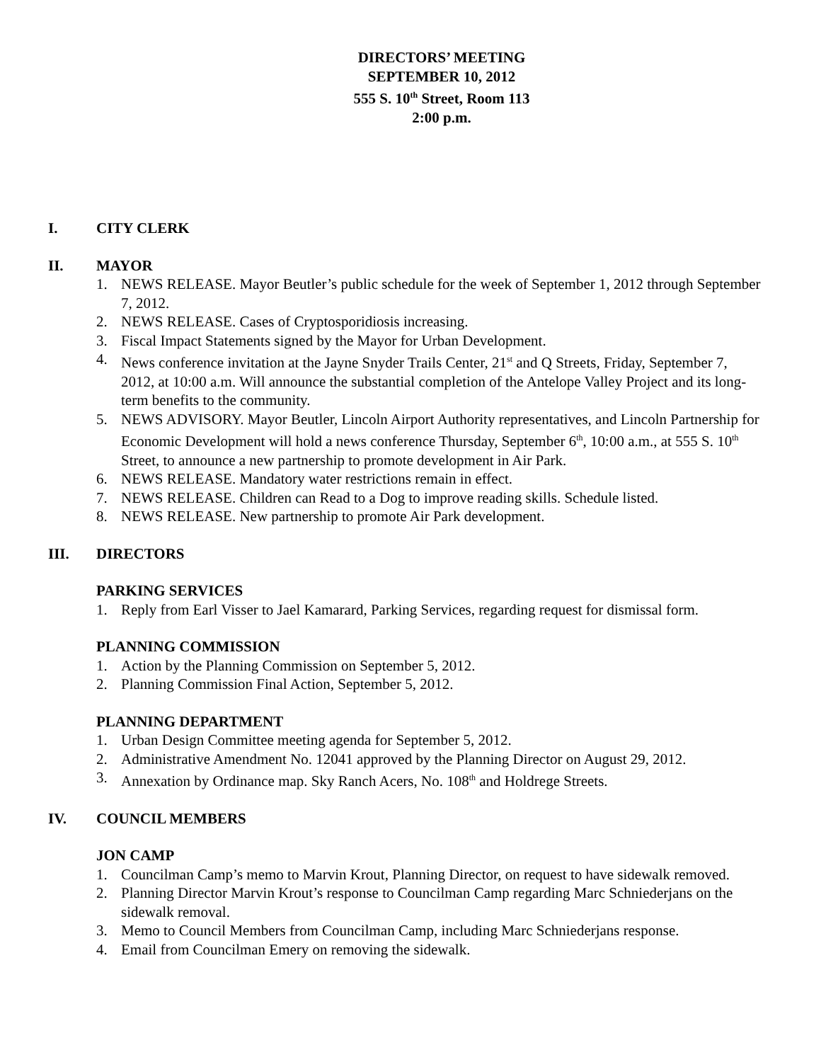DIRECTORS’ MEETING
SEPTEMBER 10, 2012
555 S. 10<sup>th</sup> Street, Room 113
2:00 p.m.
I. CITY CLERK
II. MAYOR
1. NEWS RELEASE. Mayor Beutler’s public schedule for the week of September 1, 2012 through September 7, 2012.
2. NEWS RELEASE. Cases of Cryptosporidiosis increasing.
3. Fiscal Impact Statements signed by the Mayor for Urban Development.
4. News conference invitation at the Jayne Snyder Trails Center, 21<sup>st</sup> and Q Streets, Friday, September 7, 2012, at 10:00 a.m. Will announce the substantial completion of the Antelope Valley Project and its long-term benefits to the community.
5. NEWS ADVISORY. Mayor Beutler, Lincoln Airport Authority representatives, and Lincoln Partnership for Economic Development will hold a news conference Thursday, September 6<sup>th</sup>, 10:00 a.m., at 555 S. 10<sup>th</sup> Street, to announce a new partnership to promote development in Air Park.
6. NEWS RELEASE. Mandatory water restrictions remain in effect.
7. NEWS RELEASE. Children can Read to a Dog to improve reading skills. Schedule listed.
8. NEWS RELEASE. New partnership to promote Air Park development.
III. DIRECTORS
PARKING SERVICES
1. Reply from Earl Visser to Jael Kamarard, Parking Services, regarding request for dismissal form.
PLANNING COMMISSION
1. Action by the Planning Commission on September 5, 2012.
2. Planning Commission Final Action, September 5, 2012.
PLANNING DEPARTMENT
1. Urban Design Committee meeting agenda for September 5, 2012.
2. Administrative Amendment No. 12041 approved by the Planning Director on August 29, 2012.
3. Annexation by Ordinance map. Sky Ranch Acers, No. 108<sup>th</sup> and Holdrege Streets.
IV. COUNCIL MEMBERS
JON CAMP
1. Councilman Camp’s memo to Marvin Krout, Planning Director, on request to have sidewalk removed.
2. Planning Director Marvin Krout’s response to Councilman Camp regarding Marc Schniederjans on the sidewalk removal.
3. Memo to Council Members from Councilman Camp, including Marc Schniederjans response.
4. Email from Councilman Emery on removing the sidewalk.